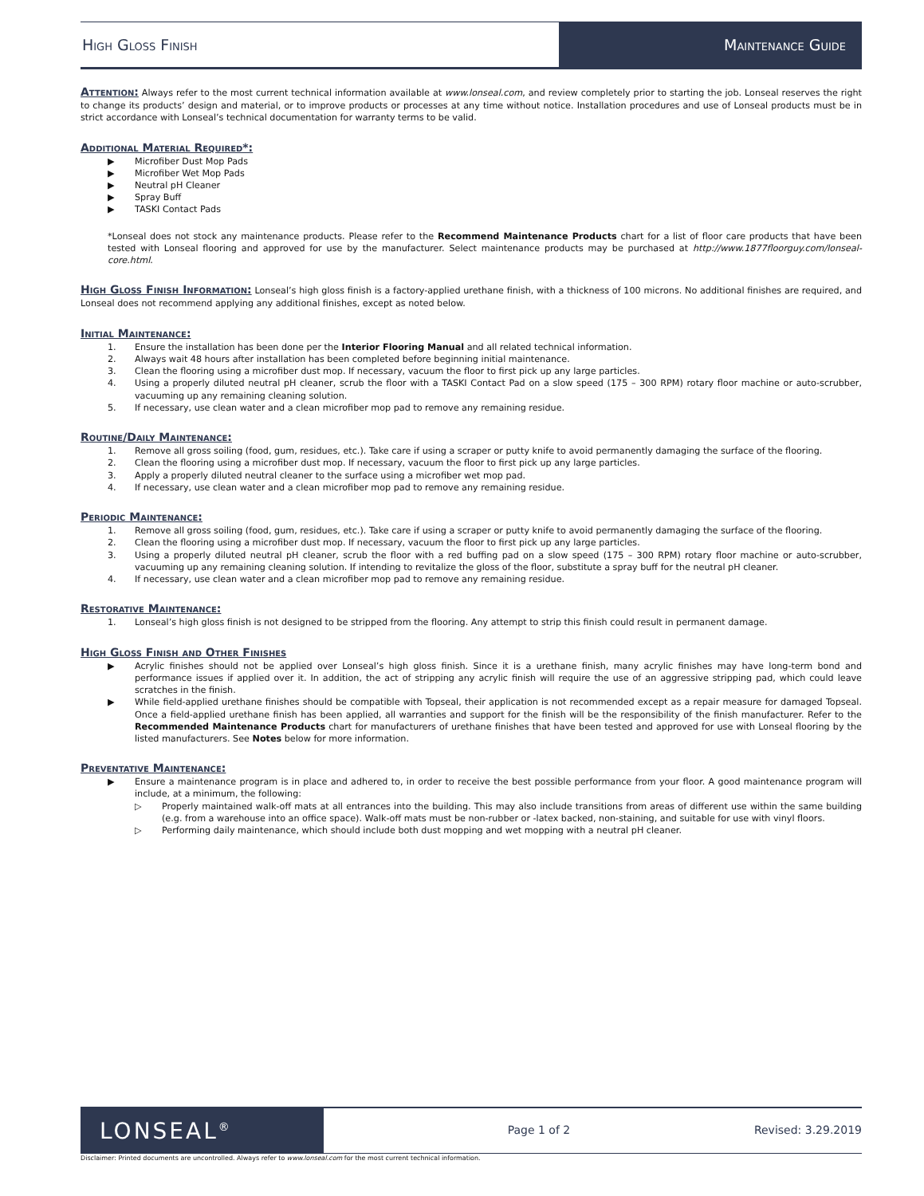High Gloss Finish Maintenance Guide
Attention: Always refer to the most current technical information available at www.lonseal.com, and review completely prior to starting the job. Lonseal reserves the right to change its products’ design and material, or to improve products or processes at any time without notice. Installation procedures and use of Lonseal products must be in strict accordance with Lonseal’s technical documentation for warranty terms to be valid.
Additional Material Required*:
▶ Microfiber Dust Mop Pads
▶ Microfiber Wet Mop Pads
▶ Neutral pH Cleaner
▶ Spray Buff
▶ TASKI Contact Pads
*Lonseal does not stock any maintenance products. Please refer to the Recommend Maintenance Products chart for a list of floor care products that have been tested with Lonseal flooring and approved for use by the manufacturer. Select maintenance products may be purchased at http://www.1877floorguy.com/lonseal-core.html.
High Gloss Finish Information: Lonseal’s high gloss finish is a factory-applied urethane finish, with a thickness of 100 microns. No additional finishes are required, and Lonseal does not recommend applying any additional finishes, except as noted below.
Initial Maintenance:
1. Ensure the installation has been done per the Interior Flooring Manual and all related technical information.
2. Always wait 48 hours after installation has been completed before beginning initial maintenance.
3. Clean the flooring using a microfiber dust mop. If necessary, vacuum the floor to first pick up any large particles.
4. Using a properly diluted neutral pH cleaner, scrub the floor with a TASKI Contact Pad on a slow speed (175 – 300 RPM) rotary floor machine or auto-scrubber, vacuuming up any remaining cleaning solution.
5. If necessary, use clean water and a clean microfiber mop pad to remove any remaining residue.
Routine/Daily Maintenance:
1. Remove all gross soiling (food, gum, residues, etc.). Take care if using a scraper or putty knife to avoid permanently damaging the surface of the flooring.
2. Clean the flooring using a microfiber dust mop. If necessary, vacuum the floor to first pick up any large particles.
3. Apply a properly diluted neutral cleaner to the surface using a microfiber wet mop pad.
4. If necessary, use clean water and a clean microfiber mop pad to remove any remaining residue.
Periodic Maintenance:
1. Remove all gross soiling (food, gum, residues, etc.). Take care if using a scraper or putty knife to avoid permanently damaging the surface of the flooring.
2. Clean the flooring using a microfiber dust mop. If necessary, vacuum the floor to first pick up any large particles.
3. Using a properly diluted neutral pH cleaner, scrub the floor with a red buffing pad on a slow speed (175 – 300 RPM) rotary floor machine or auto-scrubber, vacuuming up any remaining cleaning solution. If intending to revitalize the gloss of the floor, substitute a spray buff for the neutral pH cleaner.
4. If necessary, use clean water and a clean microfiber mop pad to remove any remaining residue.
Restorative Maintenance:
1. Lonseal’s high gloss finish is not designed to be stripped from the flooring. Any attempt to strip this finish could result in permanent damage.
High Gloss Finish and Other Finishes
▶ Acrylic finishes should not be applied over Lonseal’s high gloss finish. Since it is a urethane finish, many acrylic finishes may have long-term bond and performance issues if applied over it. In addition, the act of stripping any acrylic finish will require the use of an aggressive stripping pad, which could leave scratches in the finish.
▶ While field-applied urethane finishes should be compatible with Topseal, their application is not recommended except as a repair measure for damaged Topseal. Once a field-applied urethane finish has been applied, all warranties and support for the finish will be the responsibility of the finish manufacturer. Refer to the Recommended Maintenance Products chart for manufacturers of urethane finishes that have been tested and approved for use with Lonseal flooring by the listed manufacturers. See Notes below for more information.
Preventative Maintenance:
▶ Ensure a maintenance program is in place and adhered to, in order to receive the best possible performance from your floor. A good maintenance program will include, at a minimum, the following:
▷ Properly maintained walk-off mats at all entrances into the building. This may also include transitions from areas of different use within the same building (e.g. from a warehouse into an office space). Walk-off mats must be non-rubber or -latex backed, non-staining, and suitable for use with vinyl floors.
▷ Performing daily maintenance, which should include both dust mopping and wet mopping with a neutral pH cleaner.
LONSEAL<sup>®</sup>
Page 1 of 2 Revised: 3.29.2019
Disclaimer: Printed documents are uncontrolled. Always refer to www.lonseal.com for the most current technical information.